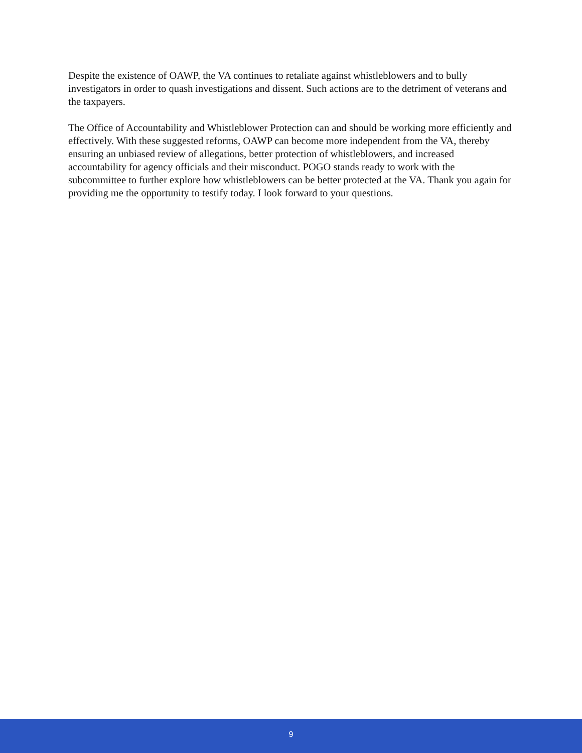Despite the existence of OAWP, the VA continues to retaliate against whistleblowers and to bully investigators in order to quash investigations and dissent. Such actions are to the detriment of veterans and the taxpayers.
The Office of Accountability and Whistleblower Protection can and should be working more efficiently and effectively. With these suggested reforms, OAWP can become more independent from the VA, thereby ensuring an unbiased review of allegations, better protection of whistleblowers, and increased accountability for agency officials and their misconduct. POGO stands ready to work with the subcommittee to further explore how whistleblowers can be better protected at the VA. Thank you again for providing me the opportunity to testify today. I look forward to your questions.
9